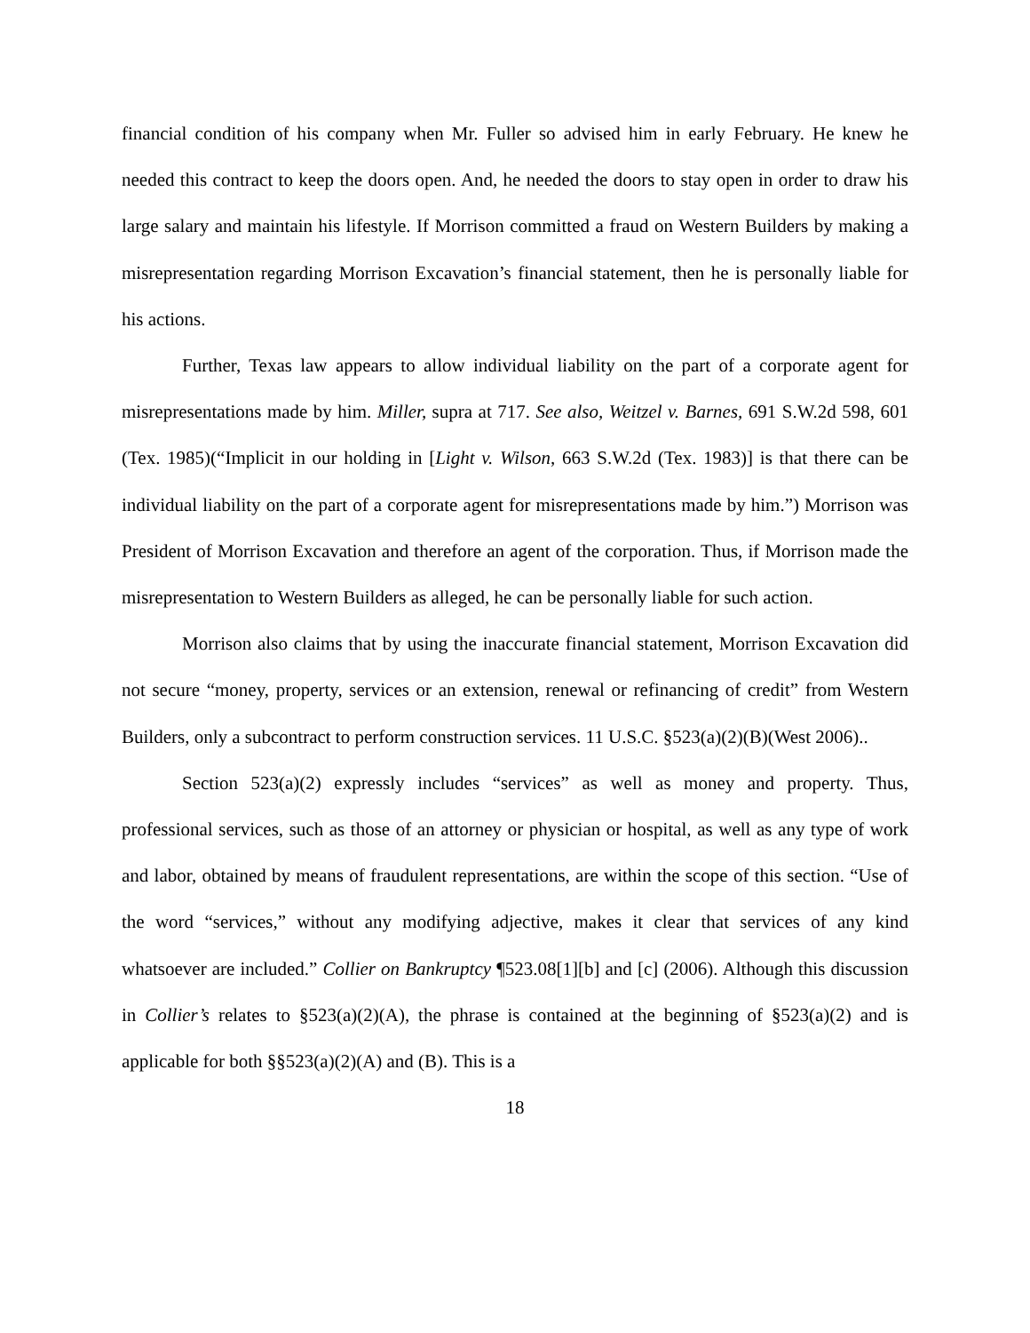financial condition of his company when Mr. Fuller so advised him in early February. He knew he needed this contract to keep the doors open. And, he needed the doors to stay open in order to draw his large salary and maintain his lifestyle. If Morrison committed a fraud on Western Builders by making a misrepresentation regarding Morrison Excavation’s financial statement, then he is personally liable for his actions.
Further, Texas law appears to allow individual liability on the part of a corporate agent for misrepresentations made by him. Miller, supra at 717. See also, Weitzel v. Barnes, 691 S.W.2d 598, 601 (Tex. 1985)(“Implicit in our holding in [Light v. Wilson, 663 S.W.2d (Tex. 1983)] is that there can be individual liability on the part of a corporate agent for misrepresentations made by him.”) Morrison was President of Morrison Excavation and therefore an agent of the corporation. Thus, if Morrison made the misrepresentation to Western Builders as alleged, he can be personally liable for such action.
Morrison also claims that by using the inaccurate financial statement, Morrison Excavation did not secure “money, property, services or an extension, renewal or refinancing of credit” from Western Builders, only a subcontract to perform construction services. 11 U.S.C. §523(a)(2)(B)(West 2006)..
Section 523(a)(2) expressly includes “services” as well as money and property. Thus, professional services, such as those of an attorney or physician or hospital, as well as any type of work and labor, obtained by means of fraudulent representations, are within the scope of this section. “Use of the word “services,” without any modifying adjective, makes it clear that services of any kind whatsoever are included.” Collier on Bankruptcy ¶523.08[1][b] and [c] (2006). Although this discussion in Collier’s relates to §523(a)(2)(A), the phrase is contained at the beginning of §523(a)(2) and is applicable for both §§523(a)(2)(A) and (B). This is a
18